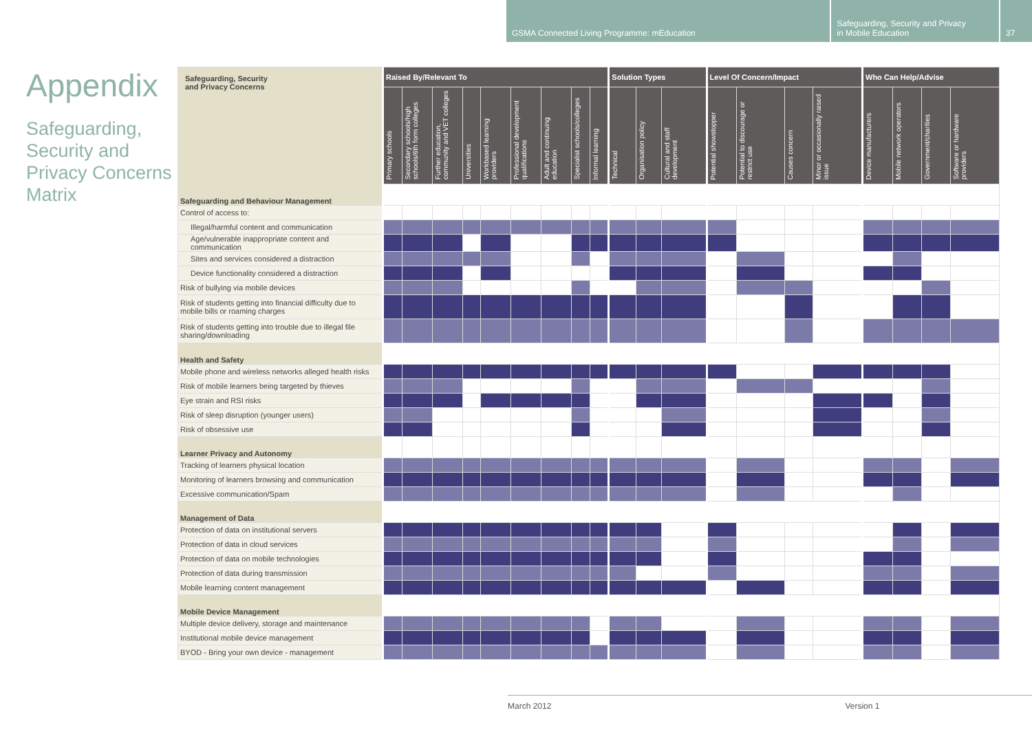GSMA Connected Living Programme: mEducation Safeguarding, Security and Privacy
in Mobile Education
37
Appendix
Safeguarding, Security and Privacy Concerns Matrix
| Safeguarding, Security and Privacy Concerns | Raised By/Relevant To | | | | | | | | | Solution Types | | | Level Of Concern/Impact | | | | Who Can Help/Advise | | | |
| --- | --- | --- | --- | --- | --- | --- | --- | --- | --- | --- | --- | --- | --- | --- | --- | --- | --- | --- | --- | --- |
| | Primary schools | Secondary schools/high schools/6th form colleges | Further education, community and VET colleges | Universities | Workbased learning providers | Professional development qualifications | Adult and continuing education | Specialist schools/colleges | Informal learning | Technical | Organisation policy | Cultural and staff development | Potential showstopper | Potential to discourage or restrict use | Causes concern | Minor or occasionally raised issue | Device manufacturers | Mobile network operators | Government/charities | Software or hardware providers |
| Safeguarding and Behaviour Management | | | | | | | | | | | | | | | | | | | | |
| Control of access to: | | | | | | | | | | | | | | | | | | | | |
| Illegal/harmful content and communication | | | | | | | | | | | | | | | | | | | | |
| Age/vulnerable inappropriate content and communication | | | | | | | | | | | | | | | | | | | | |
| Sites and services considered a distraction | | | | | | | | | | | | | | | | | | | | |
| Device functionality considered a distraction | | | | | | | | | | | | | | | | | | | | |
| Risk of bullying via mobile devices | | | | | | | | | | | | | | | | | | | | |
| Risk of students getting into financial difficulty due to mobile bills or roaming charges | | | | | | | | | | | | | | | | | | | | |
| Risk of students getting into trouble due to illegal file sharing/downloading | | | | | | | | | | | | | | | | | | | | |
| Health and Safety | | | | | | | | | | | | | | | | | | | | |
| Mobile phone and wireless networks alleged health risks | | | | | | | | | | | | | | | | | | | | |
| Risk of mobile learners being targeted by thieves | | | | | | | | | | | | | | | | | | | | |
| Eye strain and RSI risks | | | | | | | | | | | | | | | | | | | | |
| Risk of sleep disruption (younger users) | | | | | | | | | | | | | | | | | | | | |
| Risk of obsessive use | | | | | | | | | | | | | | | | | | | | |
| Learner Privacy and Autonomy | | | | | | | | | | | | | | | | | | | | |
| Tracking of learners physical location | | | | | | | | | | | | | | | | | | | | |
| Monitoring of learners browsing and communication | | | | | | | | | | | | | | | | | | | | |
| Excessive communication/Spam | | | | | | | | | | | | | | | | | | | | |
| Management of Data | | | | | | | | | | | | | | | | | | | | |
| Protection of data on institutional servers | | | | | | | | | | | | | | | | | | | | |
| Protection of data in cloud services | | | | | | | | | | | | | | | | | | | | |
| Protection of data on mobile technologies | | | | | | | | | | | | | | | | | | | | |
| Protection of data during transmission | | | | | | | | | | | | | | | | | | | | |
| Mobile learning content management | | | | | | | | | | | | | | | | | | | | |
| Mobile Device Management | | | | | | | | | | | | | | | | | | | | |
| Multiple device delivery, storage and maintenance | | | | | | | | | | | | | | | | | | | | |
| Institutional mobile device management | | | | | | | | | | | | | | | | | | | | |
| BYOD - Bring your own device - management | | | | | | | | | | | | | | | | | | | | |
March 2012 Version 1